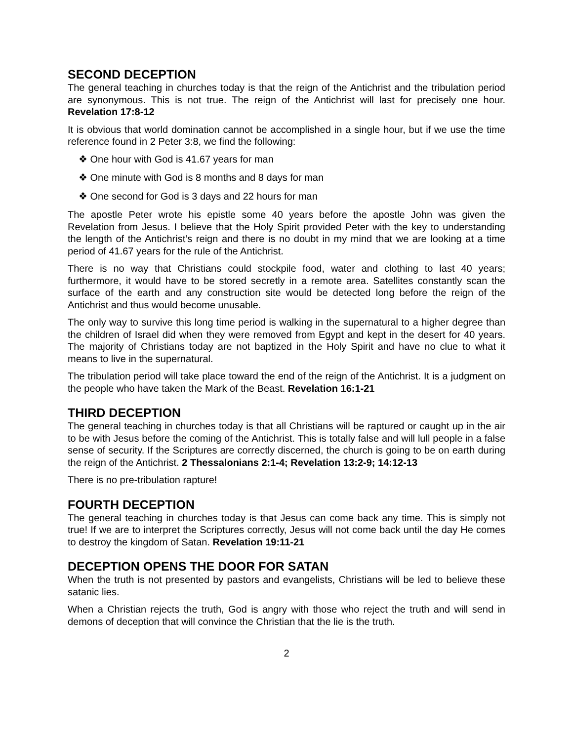SECOND DECEPTION
The general teaching in churches today is that the reign of the Antichrist and the tribulation period are synonymous. This is not true. The reign of the Antichrist will last for precisely one hour. Revelation 17:8-12
It is obvious that world domination cannot be accomplished in a single hour, but if we use the time reference found in 2 Peter 3:8, we find the following:
❖ One hour with God is 41.67 years for man
❖ One minute with God is 8 months and 8 days for man
❖ One second for God is 3 days and 22 hours for man
The apostle Peter wrote his epistle some 40 years before the apostle John was given the Revelation from Jesus. I believe that the Holy Spirit provided Peter with the key to understanding the length of the Antichrist’s reign and there is no doubt in my mind that we are looking at a time period of 41.67 years for the rule of the Antichrist.
There is no way that Christians could stockpile food, water and clothing to last 40 years; furthermore, it would have to be stored secretly in a remote area. Satellites constantly scan the surface of the earth and any construction site would be detected long before the reign of the Antichrist and thus would become unusable.
The only way to survive this long time period is walking in the supernatural to a higher degree than the children of Israel did when they were removed from Egypt and kept in the desert for 40 years. The majority of Christians today are not baptized in the Holy Spirit and have no clue to what it means to live in the supernatural.
The tribulation period will take place toward the end of the reign of the Antichrist. It is a judgment on the people who have taken the Mark of the Beast. Revelation 16:1-21
THIRD DECEPTION
The general teaching in churches today is that all Christians will be raptured or caught up in the air to be with Jesus before the coming of the Antichrist. This is totally false and will lull people in a false sense of security. If the Scriptures are correctly discerned, the church is going to be on earth during the reign of the Antichrist. 2 Thessalonians 2:1-4; Revelation 13:2-9; 14:12-13
There is no pre-tribulation rapture!
FOURTH DECEPTION
The general teaching in churches today is that Jesus can come back any time. This is simply not true! If we are to interpret the Scriptures correctly, Jesus will not come back until the day He comes to destroy the kingdom of Satan. Revelation 19:11-21
DECEPTION OPENS THE DOOR FOR SATAN
When the truth is not presented by pastors and evangelists, Christians will be led to believe these satanic lies.
When a Christian rejects the truth, God is angry with those who reject the truth and will send in demons of deception that will convince the Christian that the lie is the truth.
2